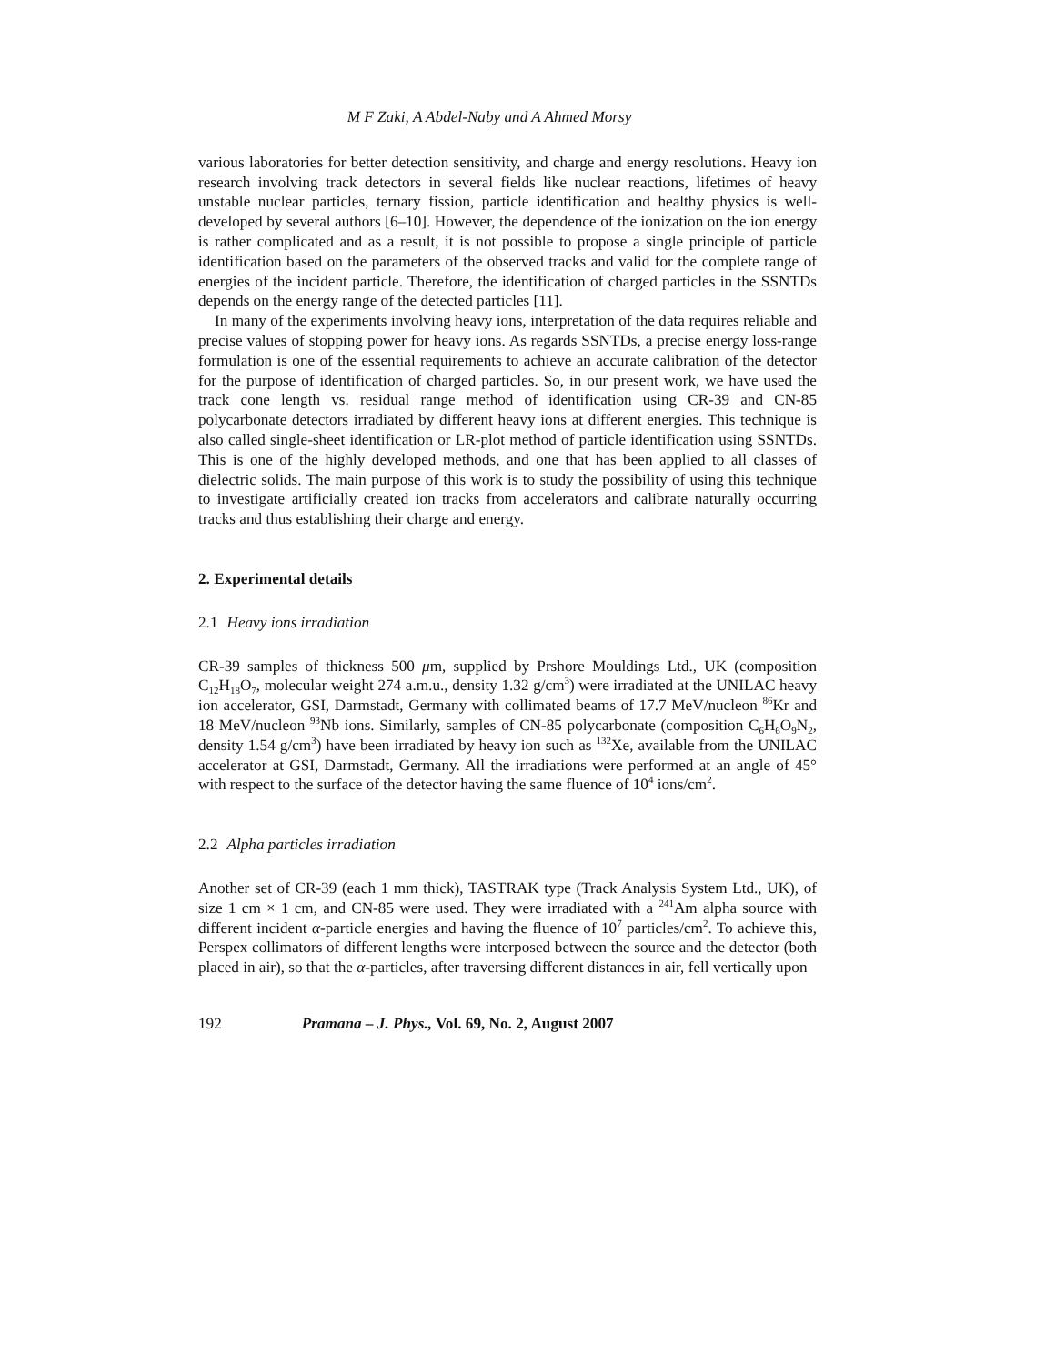M F Zaki, A Abdel-Naby and A Ahmed Morsy
various laboratories for better detection sensitivity, and charge and energy resolutions. Heavy ion research involving track detectors in several fields like nuclear reactions, lifetimes of heavy unstable nuclear particles, ternary fission, particle identification and healthy physics is well-developed by several authors [6–10]. However, the dependence of the ionization on the ion energy is rather complicated and as a result, it is not possible to propose a single principle of particle identification based on the parameters of the observed tracks and valid for the complete range of energies of the incident particle. Therefore, the identification of charged particles in the SSNTDs depends on the energy range of the detected particles [11].
In many of the experiments involving heavy ions, interpretation of the data requires reliable and precise values of stopping power for heavy ions. As regards SSNTDs, a precise energy loss-range formulation is one of the essential requirements to achieve an accurate calibration of the detector for the purpose of identification of charged particles. So, in our present work, we have used the track cone length vs. residual range method of identification using CR-39 and CN-85 polycarbonate detectors irradiated by different heavy ions at different energies. This technique is also called single-sheet identification or LR-plot method of particle identification using SSNTDs. This is one of the highly developed methods, and one that has been applied to all classes of dielectric solids. The main purpose of this work is to study the possibility of using this technique to investigate artificially created ion tracks from accelerators and calibrate naturally occurring tracks and thus establishing their charge and energy.
2. Experimental details
2.1 Heavy ions irradiation
CR-39 samples of thickness 500 μm, supplied by Prshore Mouldings Ltd., UK (composition C<sub>12</sub>H<sub>18</sub>O<sub>7</sub>, molecular weight 274 a.m.u., density 1.32 g/cm<sup>3</sup>) were irradiated at the UNILAC heavy ion accelerator, GSI, Darmstadt, Germany with collimated beams of 17.7 MeV/nucleon <sup>86</sup>Kr and 18 MeV/nucleon <sup>93</sup>Nb ions. Similarly, samples of CN-85 polycarbonate (composition C<sub>6</sub>H<sub>6</sub>O<sub>9</sub>N<sub>2</sub>, density 1.54 g/cm<sup>3</sup>) have been irradiated by heavy ion such as <sup>132</sup>Xe, available from the UNILAC accelerator at GSI, Darmstadt, Germany. All the irradiations were performed at an angle of 45° with respect to the surface of the detector having the same fluence of 10<sup>4</sup> ions/cm<sup>2</sup>.
2.2 Alpha particles irradiation
Another set of CR-39 (each 1 mm thick), TASTRAK type (Track Analysis System Ltd., UK), of size 1 cm × 1 cm, and CN-85 were used. They were irradiated with a <sup>241</sup>Am alpha source with different incident α-particle energies and having the fluence of 10<sup>7</sup> particles/cm<sup>2</sup>. To achieve this, Perspex collimators of different lengths were interposed between the source and the detector (both placed in air), so that the α-particles, after traversing different distances in air, fell vertically upon
192 Pramana – J. Phys., Vol. 69, No. 2, August 2007